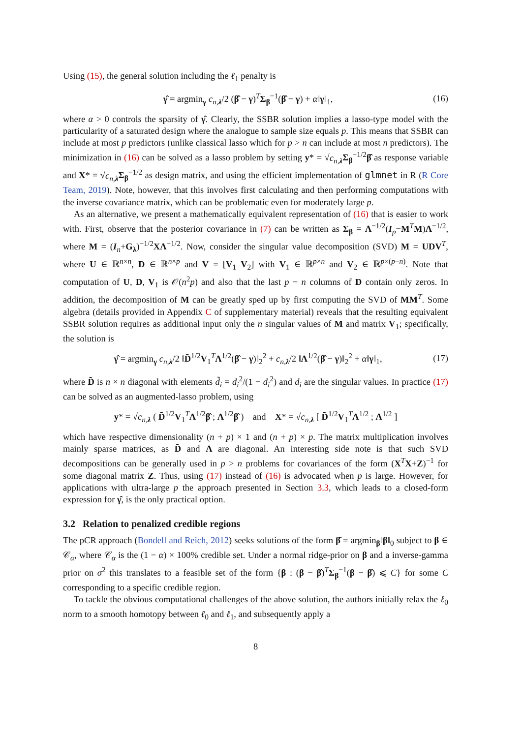Using (15), the general solution including the ℓ<sub>1</sub> penalty is
γ̂ = argmin<sub>γ</sub> c<sub>n,λ</sub>/2 (β̂ − γ)<sup>T</sup>Σ<sub>β</sub><sup>−1</sup>(β̂ − γ) + α‖γ‖<sub>1</sub>, (16)
where α > 0 controls the sparsity of γ̂. Clearly, the SSBR solution implies a lasso-type model with the particularity of a saturated design where the analogue to sample size equals p. This means that SSBR can include at most p predictors (unlike classical lasso which for p > n can include at most n predictors). The minimization in (16) can be solved as a lasso problem by setting y* = √c<sub>n,λ</sub> Σ<sub>β</sub><sup>−1/2</sup>β̂ as response variable and X* = √c<sub>n,λ</sub> Σ<sub>β</sub><sup>−1/2</sup> as design matrix, and using the efficient implementation of glmnet in R (R Core Team, 2019). Note, however, that this involves first calculating and then performing computations with the inverse covariance matrix, which can be problematic even for moderately large p.
As an alternative, we present a mathematically equivalent representation of (16) that is easier to work with. First, observe that the posterior covariance in (7) can be written as Σ<sub>β</sub> = Λ<sup>−1/2</sup>(I<sub>p</sub>−M<sup>T</sup>M)Λ<sup>−1/2</sup>, where M = (I<sub>n</sub>+G<sub>λ</sub>)<sup>−1/2</sup>XΛ<sup>−1/2</sup>. Now, consider the singular value decomposition (SVD) M = UDV<sup>T</sup>, where U ∈ ℝ<sup>n×n</sup>, D ∈ ℝ<sup>n×p</sup> and V = [V<sub>1</sub> V<sub>2</sub>] with V<sub>1</sub> ∈ ℝ<sup>p×n</sup> and V<sub>2</sub> ∈ ℝ<sup>p×(p−n)</sup>. Note that computation of U, D, V<sub>1</sub> is 𝒪(n<sup>2</sup>p) and also that the last p − n columns of D contain only zeros. In addition, the decomposition of M can be greatly sped up by first computing the SVD of MM<sup>T</sup>. Some algebra (details provided in Appendix C of supplementary material) reveals that the resulting equivalent SSBR solution requires as additional input only the n singular values of M and matrix V<sub>1</sub>; specifically, the solution is
γ̂ = argmin<sub>γ</sub> c<sub>n,λ</sub>/2 ‖D̃<sup>1/2</sup>V<sub>1</sub><sup>T</sup>Λ<sup>1/2</sup>(β̂ − γ)‖<sub>2</sub><sup>2</sup> + c<sub>n,λ</sub>/2 ‖Λ<sup>1/2</sup>(β̂ − γ)‖<sub>2</sub><sup>2</sup> + α‖γ‖<sub>1</sub>, (17)
where D̃ is n × n diagonal with elements d̃<sub>i</sub> = d<sub>i</sub><sup>2</sup>/(1 − d<sub>i</sub><sup>2</sup>) and d<sub>i</sub> are the singular values. In practice (17) can be solved as an augmented-lasso problem, using
y* = √c<sub>n,λ</sub> ( D̃<sup>1/2</sup>V<sub>1</sub><sup>T</sup>Λ<sup>1/2</sup>β̂ ; Λ<sup>1/2</sup>β̂ ) and X* = √c<sub>n,λ</sub> [ D̃<sup>1/2</sup>V<sub>1</sub><sup>T</sup>Λ<sup>1/2</sup> ; Λ<sup>1/2</sup> ]
which have respective dimensionality (n + p) × 1 and (n + p) × p. The matrix multiplication involves mainly sparse matrices, as D̃ and Λ are diagonal. An interesting side note is that such SVD decompositions can be generally used in p > n problems for covariances of the form (X<sup>T</sup>X+Z)<sup>−1</sup> for some diagonal matrix Z. Thus, using (17) instead of (16) is advocated when p is large. However, for applications with ultra-large p the approach presented in Section 3.3, which leads to a closed-form expression for γ̂, is the only practical option.
3.2 Relation to penalized credible regions
The pCR approach (Bondell and Reich, 2012) seeks solutions of the form β̂ = argmin<sub>β</sub>‖β‖<sub>0</sub> subject to β ∈ 𝒞<sub>α</sub>, where 𝒞<sub>α</sub> is the (1 − α) × 100% credible set. Under a normal ridge-prior on β and a inverse-gamma prior on σ<sup>2</sup> this translates to a feasible set of the form {β : (β − β̂)<sup>T</sup>Σ<sub>β</sub><sup>−1</sup>(β − β̂) ⩽ C} for some C corresponding to a specific credible region.
To tackle the obvious computational challenges of the above solution, the authors initially relax the ℓ<sub>0</sub> norm to a smooth homotopy between ℓ<sub>0</sub> and ℓ<sub>1</sub>, and subsequently apply a
8